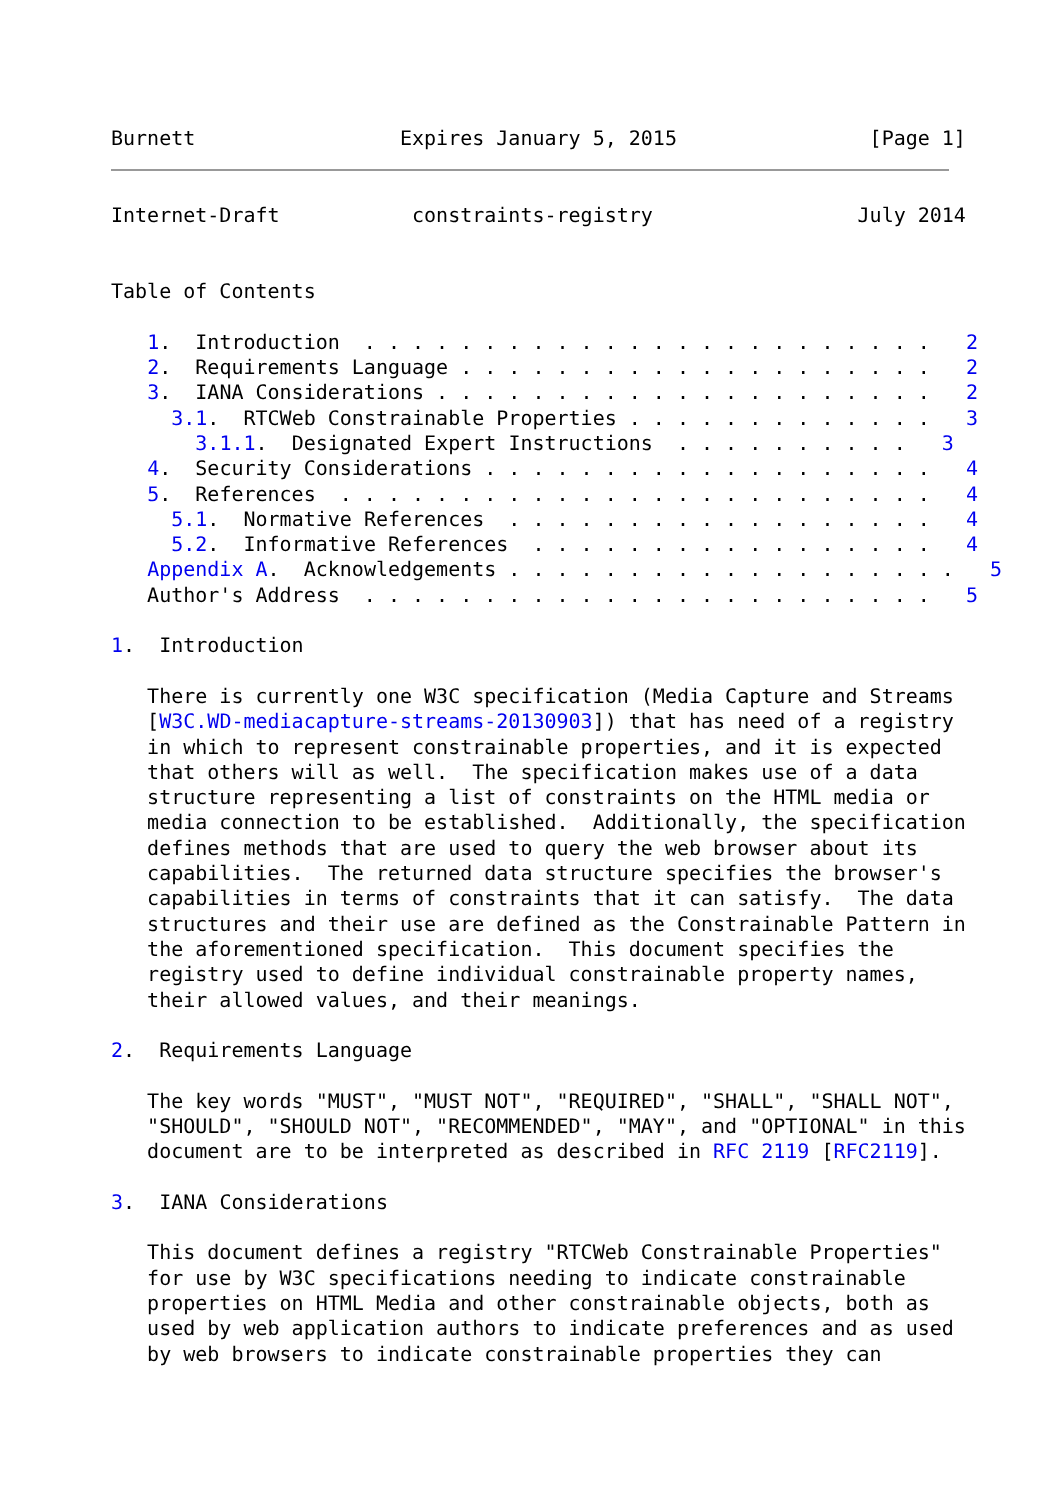Burnett                 Expires January 5, 2015                [Page 1]
Internet-Draft           constraints-registry                 July 2014


Table of Contents

   1.  Introduction  . . . . . . . . . . . . . . . . . . . . . . . .   2
   2.  Requirements Language . . . . . . . . . . . . . . . . . . . .   2
   3.  IANA Considerations . . . . . . . . . . . . . . . . . . . . .   2
     3.1.  RTCWeb Constrainable Properties . . . . . . . . . . . . .   3
       3.1.1.  Designated Expert Instructions  . . . . . . . . . .   3
   4.  Security Considerations . . . . . . . . . . . . . . . . . . .   4
   5.  References  . . . . . . . . . . . . . . . . . . . . . . . . .   4
     5.1.  Normative References  . . . . . . . . . . . . . . . . . .   4
     5.2.  Informative References  . . . . . . . . . . . . . . . . .   4
   Appendix A.  Acknowledgements . . . . . . . . . . . . . . . . . . .   5
   Author's Address  . . . . . . . . . . . . . . . . . . . . . . . .   5

1.  Introduction

   There is currently one W3C specification (Media Capture and Streams
   [W3C.WD-mediacapture-streams-20130903]) that has need of a registry
   in which to represent constrainable properties, and it is expected
   that others will as well.  The specification makes use of a data
   structure representing a list of constraints on the HTML media or
   media connection to be established.  Additionally, the specification
   defines methods that are used to query the web browser about its
   capabilities.  The returned data structure specifies the browser's
   capabilities in terms of constraints that it can satisfy.  The data
   structures and their use are defined as the Constrainable Pattern in
   the aforementioned specification.  This document specifies the
   registry used to define individual constrainable property names,
   their allowed values, and their meanings.

2.  Requirements Language

   The key words "MUST", "MUST NOT", "REQUIRED", "SHALL", "SHALL NOT",
   "SHOULD", "SHOULD NOT", "RECOMMENDED", "MAY", and "OPTIONAL" in this
   document are to be interpreted as described in RFC 2119 [RFC2119].

3.  IANA Considerations

   This document defines a registry "RTCWeb Constrainable Properties"
   for use by W3C specifications needing to indicate constrainable
   properties on HTML Media and other constrainable objects, both as
   used by web application authors to indicate preferences and as used
   by web browsers to indicate constrainable properties they can